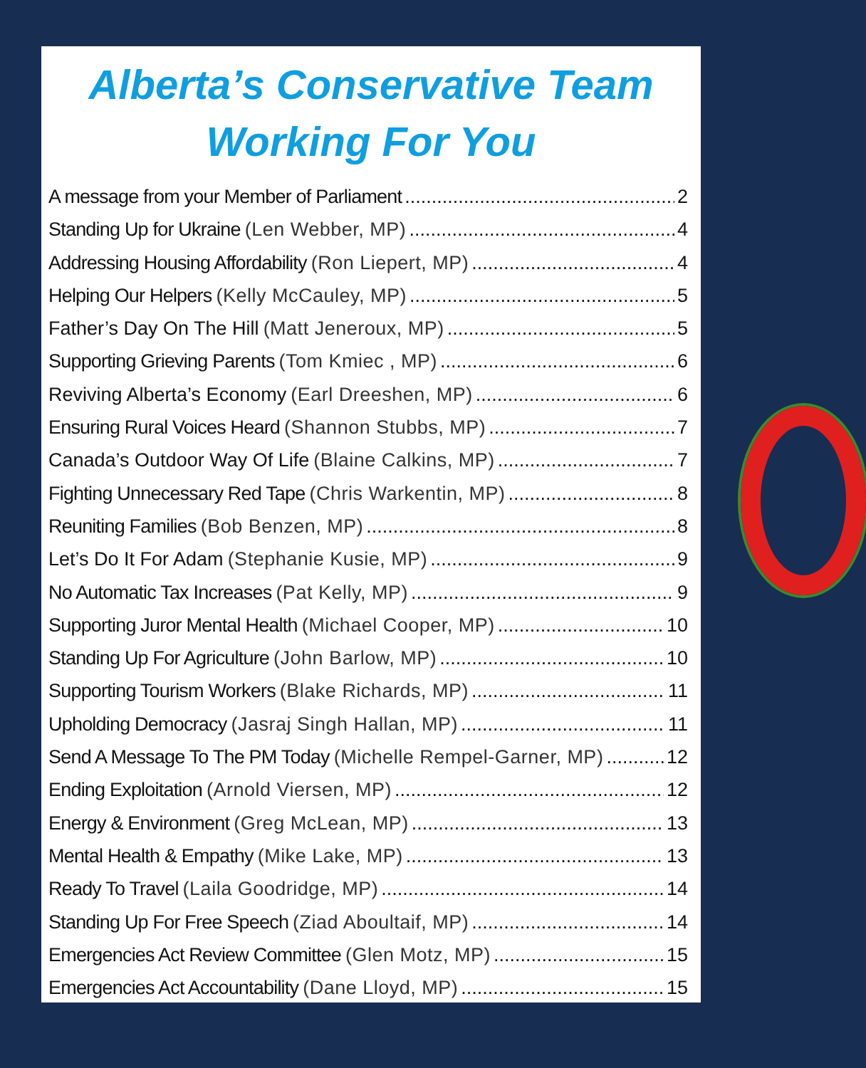Alberta’s Conservative Team
Working For You
A message from your Member of Parliament 2
Standing Up for Ukraine (Len Webber, MP) 4
Addressing Housing Affordability (Ron Liepert, MP) 4
Helping Our Helpers (Kelly McCauley, MP) 5
Father’s Day On The Hill (Matt Jeneroux, MP) 5
Supporting Grieving Parents (Tom Kmiec , MP) 6
Reviving Alberta’s Economy (Earl Dreeshen, MP) 6
Ensuring Rural Voices Heard (Shannon Stubbs, MP) 7
Canada’s Outdoor Way Of Life (Blaine Calkins, MP) 7
Fighting Unnecessary Red Tape (Chris Warkentin, MP) 8
Reuniting Families (Bob Benzen, MP) 8
Let’s Do It For Adam (Stephanie Kusie, MP) 9
No Automatic Tax Increases (Pat Kelly, MP) 9
Supporting Juror Mental Health (Michael Cooper, MP) 10
Standing Up For Agriculture (John Barlow, MP) 10
Supporting Tourism Workers (Blake Richards, MP) 11
Upholding Democracy (Jasraj Singh Hallan, MP) 11
Send A Message To The PM Today (Michelle Rempel-Garner, MP) 12
Ending Exploitation (Arnold Viersen, MP) 12
Energy & Environment (Greg McLean, MP) 13
Mental Health & Empathy (Mike Lake, MP) 13
Ready To Travel (Laila Goodridge, MP) 14
Standing Up For Free Speech (Ziad Aboultaif, MP) 14
Emergencies Act Review Committee (Glen Motz, MP) 15
Emergencies Act Accountability (Dane Lloyd, MP) 15